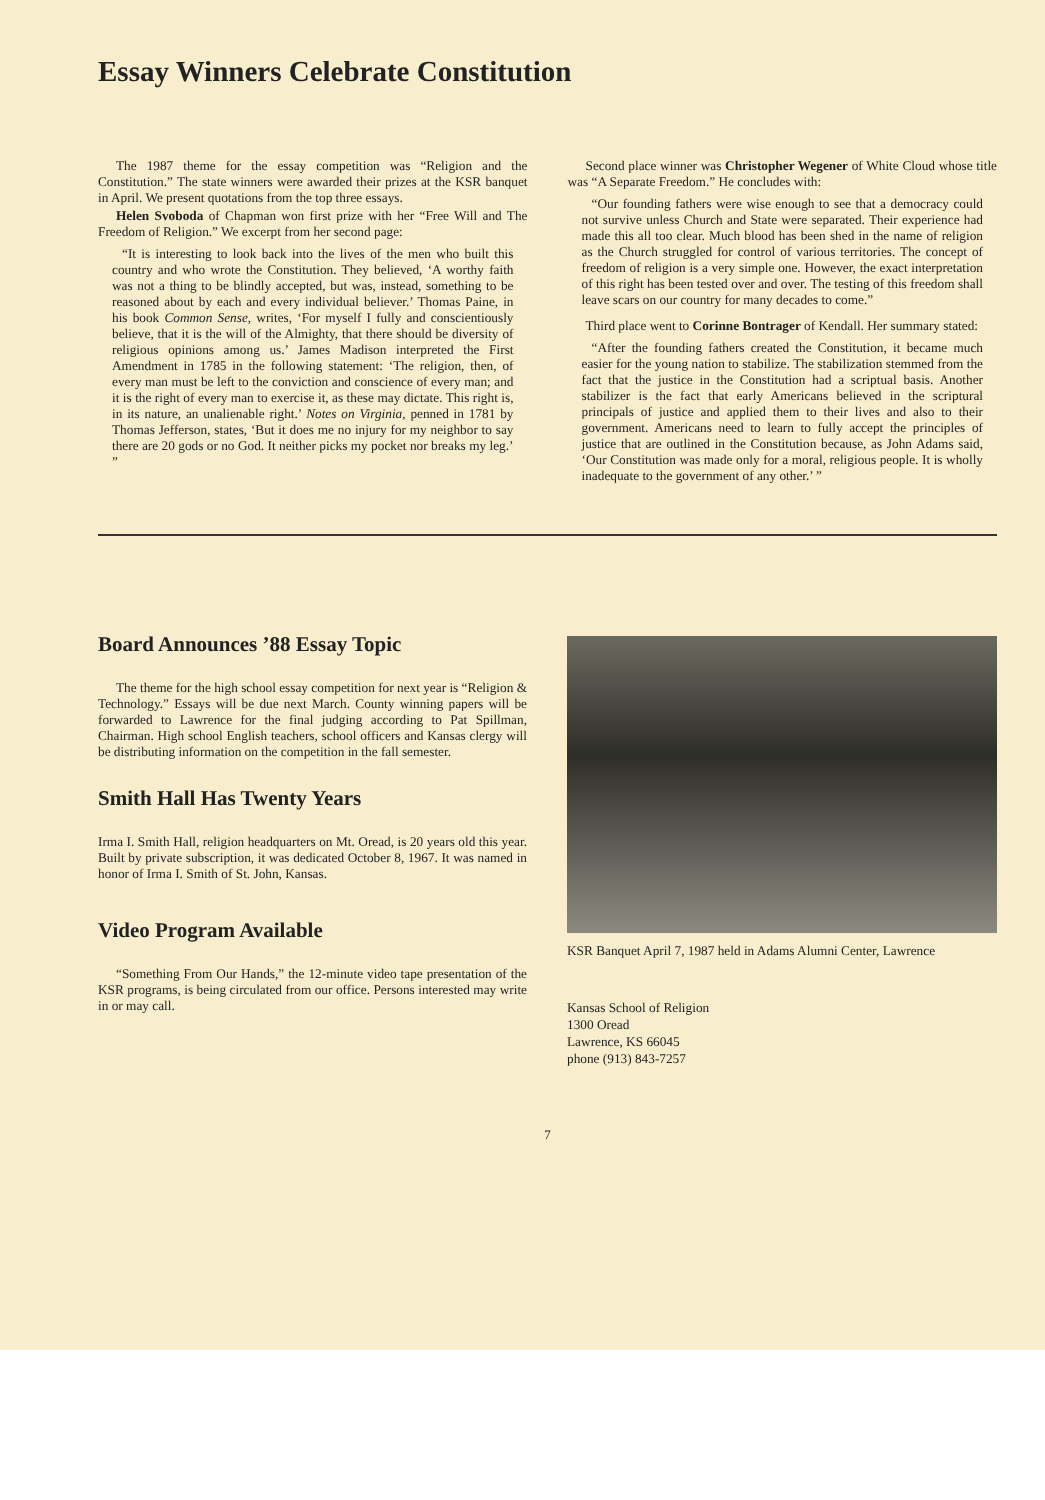Essay Winners Celebrate Constitution
The 1987 theme for the essay competition was “Religion and the Constitution.” The state winners were awarded their prizes at the KSR banquet in April. We present quotations from the top three essays.
Helen Svoboda of Chapman won first prize with her “Free Will and The Freedom of Religion.” We excerpt from her second page:
“It is interesting to look back into the lives of the men who built this country and who wrote the Constitution. They believed, ‘A worthy faith was not a thing to be blindly accepted, but was, instead, something to be reasoned about by each and every individual believer.’ Thomas Paine, in his book Common Sense, writes, ‘For myself I fully and conscientiously believe, that it is the will of the Almighty, that there should be diversity of religious opinions among us.’ James Madison interpreted the First Amendment in 1785 in the following statement: ‘The religion, then, of every man must be left to the conviction and conscience of every man; and it is the right of every man to exercise it, as these may dictate. This right is, in its nature, an unalienable right.’ Notes on Virginia, penned in 1781 by Thomas Jefferson, states, ‘But it does me no injury for my neighbor to say there are 20 gods or no God. It neither picks my pocket nor breaks my leg.’ ”
Second place winner was Christopher Wegener of White Cloud whose title was “A Separate Freedom.” He concludes with:
“Our founding fathers were wise enough to see that a democracy could not survive unless Church and State were separated. Their experience had made this all too clear. Much blood has been shed in the name of religion as the Church struggled for control of various territories. The concept of freedom of religion is a very simple one. However, the exact interpretation of this right has been tested over and over. The testing of this freedom shall leave scars on our country for many decades to come.”
Third place went to Corinne Bontrager of Kendall. Her summary stated:
“After the founding fathers created the Constitution, it became much easier for the young nation to stabilize. The stabilization stemmed from the fact that the justice in the Constitution had a scriptual basis. Another stabilizer is the fact that early Americans believed in the scriptural principals of justice and applied them to their lives and also to their government. Americans need to learn to fully accept the principles of justice that are outlined in the Constitution because, as John Adams said, ‘Our Constitution was made only for a moral, religious people. It is wholly inadequate to the government of any other.’ ”
Board Announces ’88 Essay Topic
The theme for the high school essay competition for next year is “Religion & Technology.” Essays will be due next March. County winning papers will be forwarded to Lawrence for the final judging according to Pat Spillman, Chairman. High school English teachers, school officers and Kansas clergy will be distributing information on the competition in the fall semester.
Smith Hall Has Twenty Years
Irma I. Smith Hall, religion headquarters on Mt. Oread, is 20 years old this year. Built by private subscription, it was dedicated October 8, 1967. It was named in honor of Irma I. Smith of St. John, Kansas.
Video Program Available
“Something From Our Hands,” the 12-minute video tape presentation of the KSR programs, is being circulated from our office. Persons interested may write in or may call.
KSR Banquet April 7, 1987 held in Adams Alumni Center, Lawrence
Kansas School of Religion
1300 Oread
Lawrence, KS 66045
phone (913) 843-7257
7